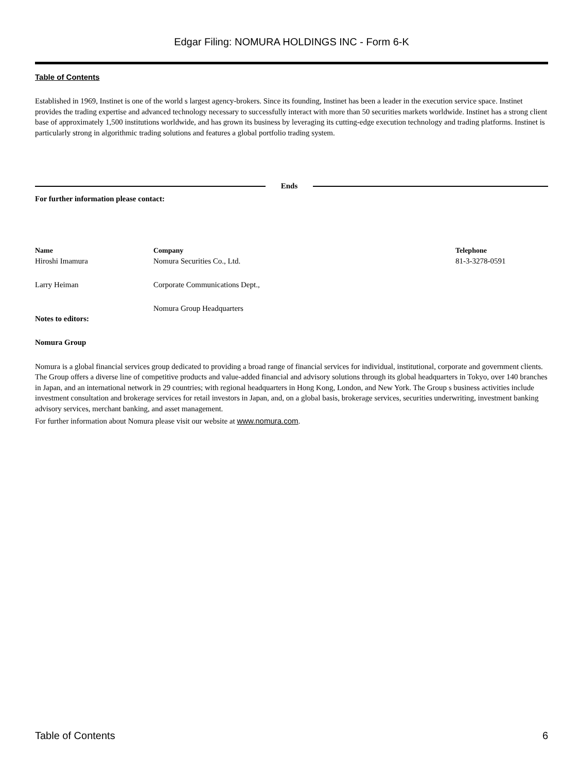Edgar Filing: NOMURA HOLDINGS INC - Form 6-K
Table of Contents
Established in 1969, Instinet is one of the world s largest agency-brokers. Since its founding, Instinet has been a leader in the execution service space. Instinet provides the trading expertise and advanced technology necessary to successfully interact with more than 50 securities markets worldwide. Instinet has a strong client base of approximately 1,500 institutions worldwide, and has grown its business by leveraging its cutting-edge execution technology and trading platforms. Instinet is particularly strong in algorithmic trading solutions and features a global portfolio trading system.
Ends
For further information please contact:
| Name | Company | Telephone |
| --- | --- | --- |
| Hiroshi Imamura | Nomura Securities Co., Ltd. | 81-3-3278-0591 |
| Larry Heiman | Corporate Communications Dept., | |
| | Nomura Group Headquarters | |
Notes to editors:
Nomura Group
Nomura is a global financial services group dedicated to providing a broad range of financial services for individual, institutional, corporate and government clients. The Group offers a diverse line of competitive products and value-added financial and advisory solutions through its global headquarters in Tokyo, over 140 branches in Japan, and an international network in 29 countries; with regional headquarters in Hong Kong, London, and New York. The Group s business activities include investment consultation and brokerage services for retail investors in Japan, and, on a global basis, brokerage services, securities underwriting, investment banking advisory services, merchant banking, and asset management.
For further information about Nomura please visit our website at www.nomura.com.
Table of Contents 6